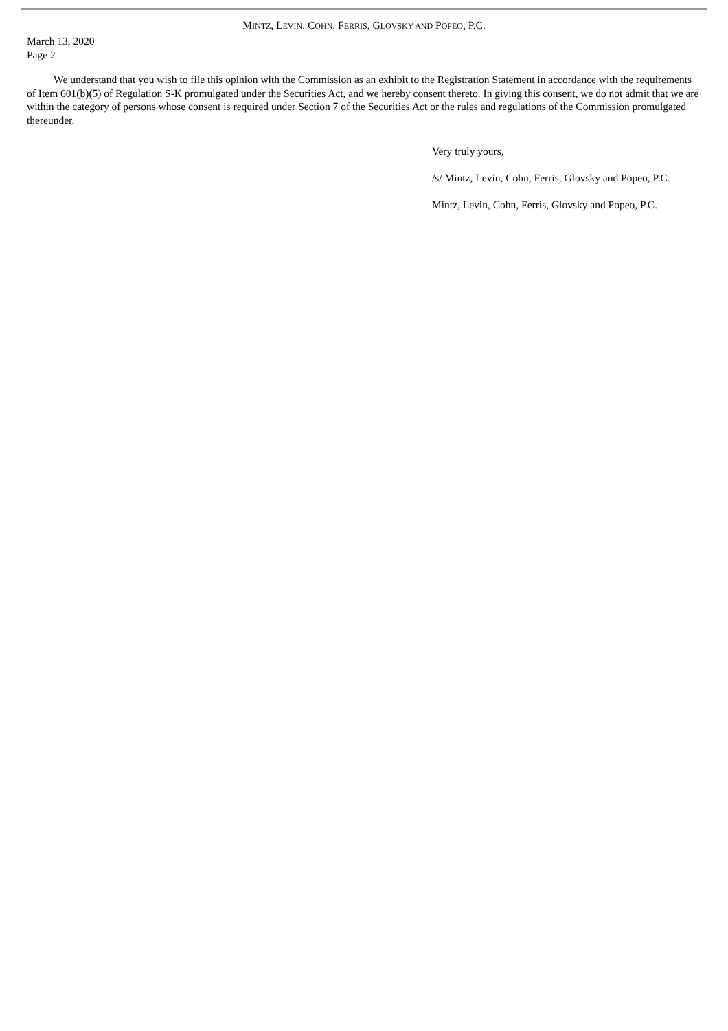MINTZ, LEVIN, COHN, FERRIS, GLOVSKY AND POPEO, P.C.
March 13, 2020
Page 2
We understand that you wish to file this opinion with the Commission as an exhibit to the Registration Statement in accordance with the requirements of Item 601(b)(5) of Regulation S-K promulgated under the Securities Act, and we hereby consent thereto. In giving this consent, we do not admit that we are within the category of persons whose consent is required under Section 7 of the Securities Act or the rules and regulations of the Commission promulgated thereunder.
Very truly yours,
/s/ Mintz, Levin, Cohn, Ferris, Glovsky and Popeo, P.C.
Mintz, Levin, Cohn, Ferris, Glovsky and Popeo, P.C.